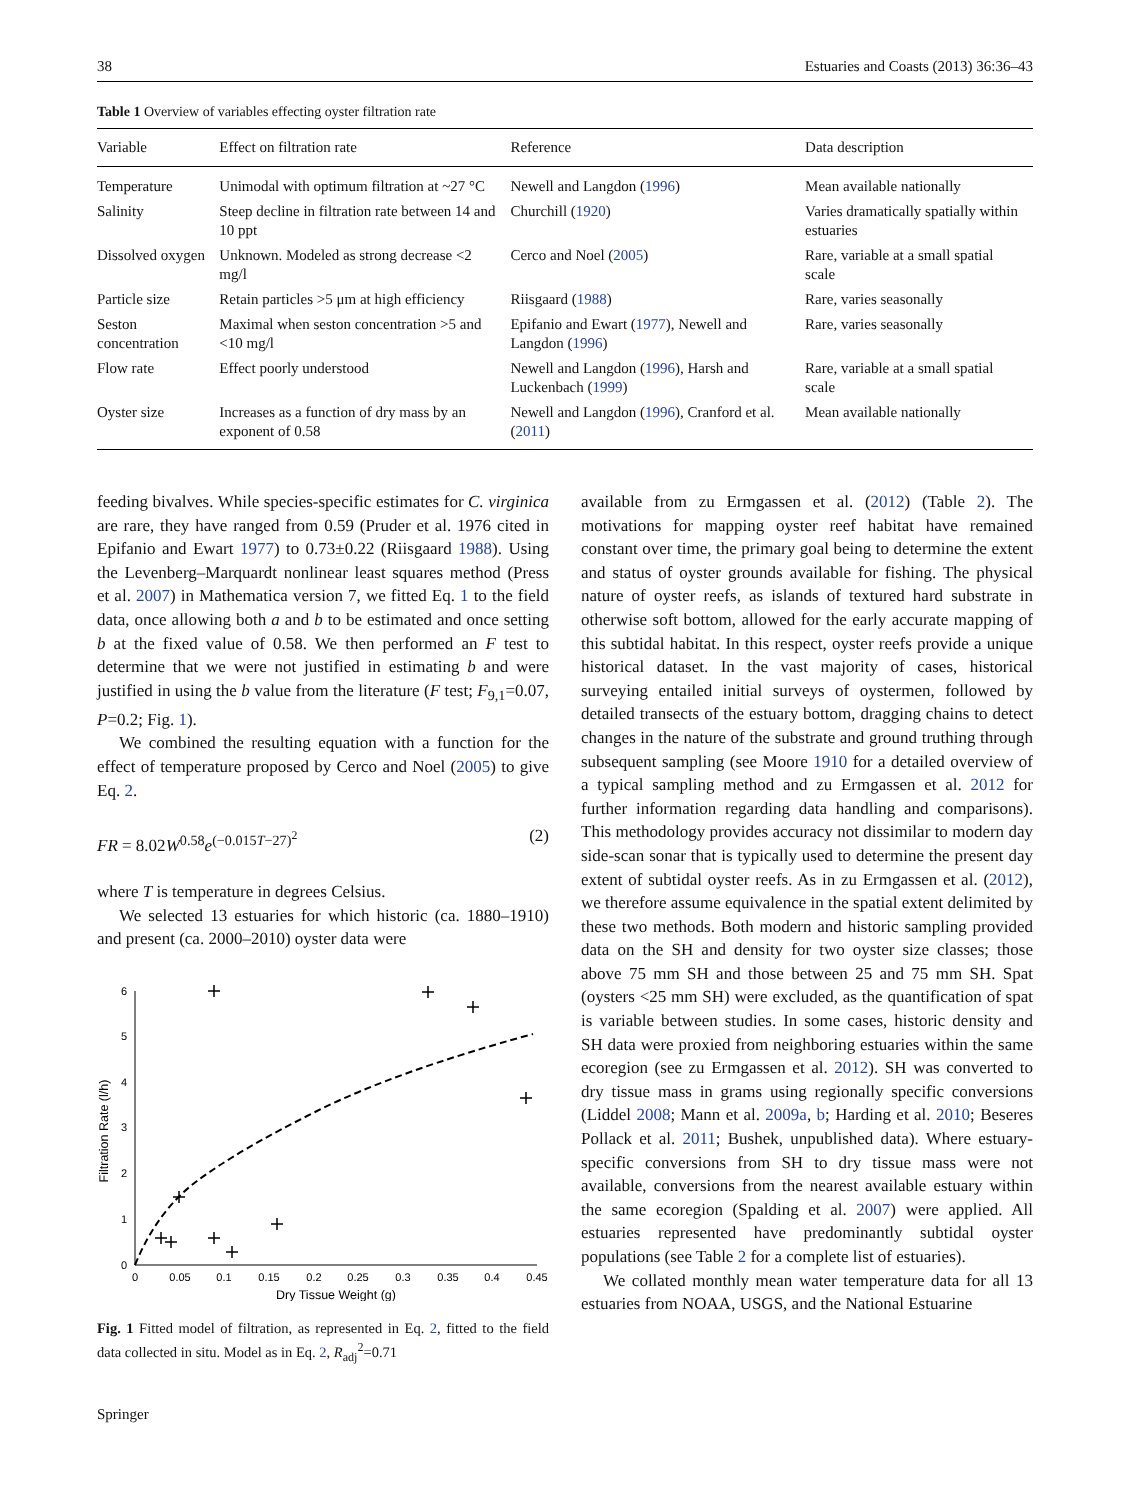38 Estuaries and Coasts (2013) 36:36–43
Table 1 Overview of variables effecting oyster filtration rate
| Variable | Effect on filtration rate | Reference | Data description |
| --- | --- | --- | --- |
| Temperature | Unimodal with optimum filtration at ~27 °C | Newell and Langdon ( 1996 ) | Mean available nationally |
| Salinity | Steep decline in filtration rate between 14 and 10 ppt | Churchill ( 1920 ) | Varies dramatically spatially within estuaries |
| Dissolved oxygen | Unknown. Modeled as strong decrease <2 mg/l | Cerco and Noel ( 2005 ) | Rare, variable at a small spatial scale |
| Particle size | Retain particles >5 μm at high efficiency | Riisgaard ( 1988 ) | Rare, varies seasonally |
| Seston concentration | Maximal when seston concentration >5 and <10 mg/l | Epifanio and Ewart ( 1977 ), Newell and Langdon ( 1996 ) | Rare, varies seasonally |
| Flow rate | Effect poorly understood | Newell and Langdon ( 1996 ), Harsh and Luckenbach ( 1999 ) | Rare, variable at a small spatial scale |
| Oyster size | Increases as a function of dry mass by an exponent of 0.58 | Newell and Langdon ( 1996 ), Cranford et al. ( 2011 ) | Mean available nationally |
feeding bivalves. While species-specific estimates for C. virginica are rare, they have ranged from 0.59 (Pruder et al. 1976 cited in Epifanio and Ewart 1977) to 0.73±0.22 (Riisgaard 1988). Using the Levenberg–Marquardt nonlinear least squares method (Press et al. 2007) in Mathematica version 7, we fitted Eq. 1 to the field data, once allowing both a and b to be estimated and once setting b at the fixed value of 0.58. We then performed an F test to determine that we were not justified in estimating b and were justified in using the b value from the literature (F test; F<sub>9,1</sub>=0.07, P=0.2; Fig. 1).
We combined the resulting equation with a function for the effect of temperature proposed by Cerco and Noel (2005) to give Eq. 2.
FR = 8.02W<sup>0.58</sup>e<sup>(−0.015T−27)<sup>2</sup></sup> (2)
where T is temperature in degrees Celsius.
We selected 13 estuaries for which historic (ca. 1880–1910) and present (ca. 2000–2010) oyster data were
0
1
2
3
4
5
6
0
0.05
0.1
0.15
0.2
0.25
0.3
0.35
0.4
0.45
Dry Tissue Weight (g)
Filtration Rate (l/h)
Fig. 1 Fitted model of filtration, as represented in Eq. 2, fitted to the field data collected in situ. Model as in Eq. 2, R<sub>adj</sub><sup>2</sup>=0.71
Springer
available from zu Ermgassen et al. (2012) (Table 2). The motivations for mapping oyster reef habitat have remained constant over time, the primary goal being to determine the extent and status of oyster grounds available for fishing. The physical nature of oyster reefs, as islands of textured hard substrate in otherwise soft bottom, allowed for the early accurate mapping of this subtidal habitat. In this respect, oyster reefs provide a unique historical dataset. In the vast majority of cases, historical surveying entailed initial surveys of oystermen, followed by detailed transects of the estuary bottom, dragging chains to detect changes in the nature of the substrate and ground truthing through subsequent sampling (see Moore 1910 for a detailed overview of a typical sampling method and zu Ermgassen et al. 2012 for further information regarding data handling and comparisons). This methodology provides accuracy not dissimilar to modern day side-scan sonar that is typically used to determine the present day extent of subtidal oyster reefs. As in zu Ermgassen et al. (2012), we therefore assume equivalence in the spatial extent delimited by these two methods. Both modern and historic sampling provided data on the SH and density for two oyster size classes; those above 75 mm SH and those between 25 and 75 mm SH. Spat (oysters <25 mm SH) were excluded, as the quantification of spat is variable between studies. In some cases, historic density and SH data were proxied from neighboring estuaries within the same ecoregion (see zu Ermgassen et al. 2012). SH was converted to dry tissue mass in grams using regionally specific conversions (Liddel 2008; Mann et al. 2009a, b; Harding et al. 2010; Beseres Pollack et al. 2011; Bushek, unpublished data). Where estuary-specific conversions from SH to dry tissue mass were not available, conversions from the nearest available estuary within the same ecoregion (Spalding et al. 2007) were applied. All estuaries represented have predominantly subtidal oyster populations (see Table 2 for a complete list of estuaries).
We collated monthly mean water temperature data for all 13 estuaries from NOAA, USGS, and the National Estuarine